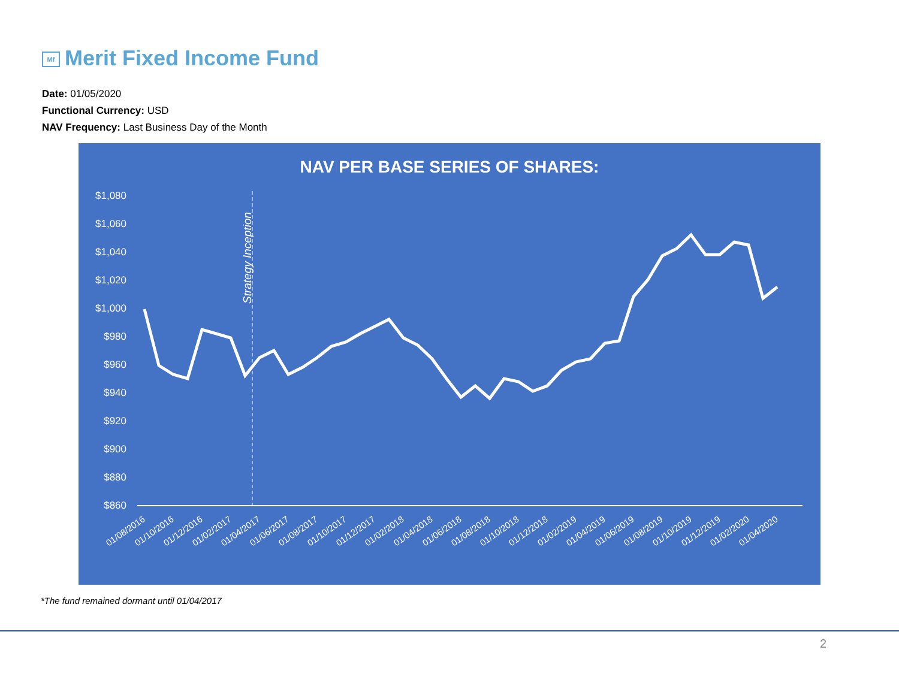Mf Merit Fixed Income Fund
Date: 01/05/2020
Functional Currency: USD
NAV Frequency: Last Business Day of the Month
NAV PER BASE SERIES OF SHARES:
$1,080
$1,060
$1,040
$1,020
$1,000
$980
$960
$940
$920
$900
$880
$860
Strategy Inception
01/08/2016
01/10/2016
01/12/2016
01/02/2017
01/04/2017
01/06/2017
01/08/2017
01/10/2017
01/12/2017
01/02/2018
01/04/2018
01/06/2018
01/08/2018
01/10/2018
01/12/2018
01/02/2019
01/04/2019
01/06/2019
01/08/2019
01/10/2019
01/12/2019
01/02/2020
01/04/2020
*The fund remained dormant until 01/04/2017
2